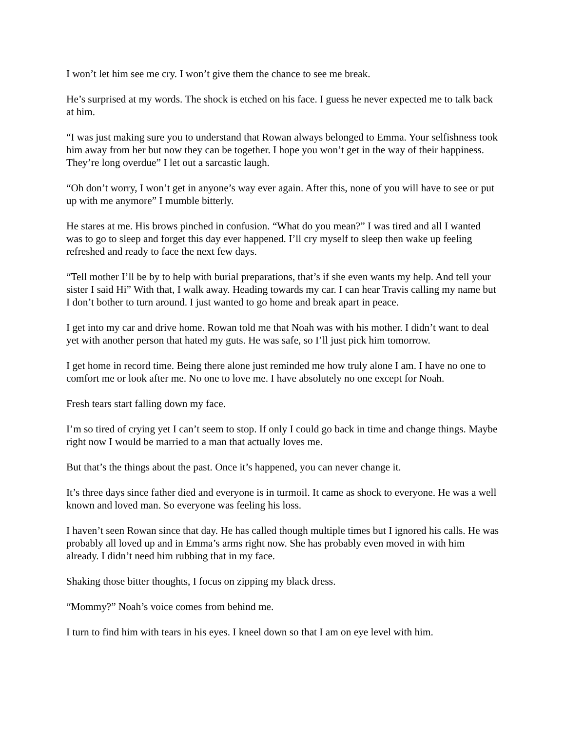I won’t let him see me cry. I won’t give them the chance to see me break.
He’s surprised at my words. The shock is etched on his face. I guess he never expected me to talk back at him.
“I was just making sure you to understand that Rowan always belonged to Emma. Your selfishness took him away from her but now they can be together. I hope you won’t get in the way of their happiness. They’re long overdue” I let out a sarcastic laugh.
“Oh don’t worry, I won’t get in anyone’s way ever again. After this, none of you will have to see or put up with me anymore” I mumble bitterly.
He stares at me. His brows pinched in confusion. “What do you mean?” I was tired and all I wanted was to go to sleep and forget this day ever happened. I’ll cry myself to sleep then wake up feeling refreshed and ready to face the next few days.
“Tell mother I’ll be by to help with burial preparations, that’s if she even wants my help. And tell your sister I said Hi” With that, I walk away. Heading towards my car. I can hear Travis calling my name but I don’t bother to turn around. I just wanted to go home and break apart in peace.
I get into my car and drive home. Rowan told me that Noah was with his mother. I didn’t want to deal yet with another person that hated my guts. He was safe, so I’ll just pick him tomorrow.
I get home in record time. Being there alone just reminded me how truly alone I am. I have no one to comfort me or look after me. No one to love me. I have absolutely no one except for Noah.
Fresh tears start falling down my face.
I’m so tired of crying yet I can’t seem to stop. If only I could go back in time and change things. Maybe right now I would be married to a man that actually loves me.
But that’s the things about the past. Once it’s happened, you can never change it.
It’s three days since father died and everyone is in turmoil. It came as shock to everyone. He was a well known and loved man. So everyone was feeling his loss.
I haven’t seen Rowan since that day. He has called though multiple times but I ignored his calls. He was probably all loved up and in Emma’s arms right now. She has probably even moved in with him already. I didn’t need him rubbing that in my face.
Shaking those bitter thoughts, I focus on zipping my black dress.
“Mommy?” Noah’s voice comes from behind me.
I turn to find him with tears in his eyes. I kneel down so that I am on eye level with him.